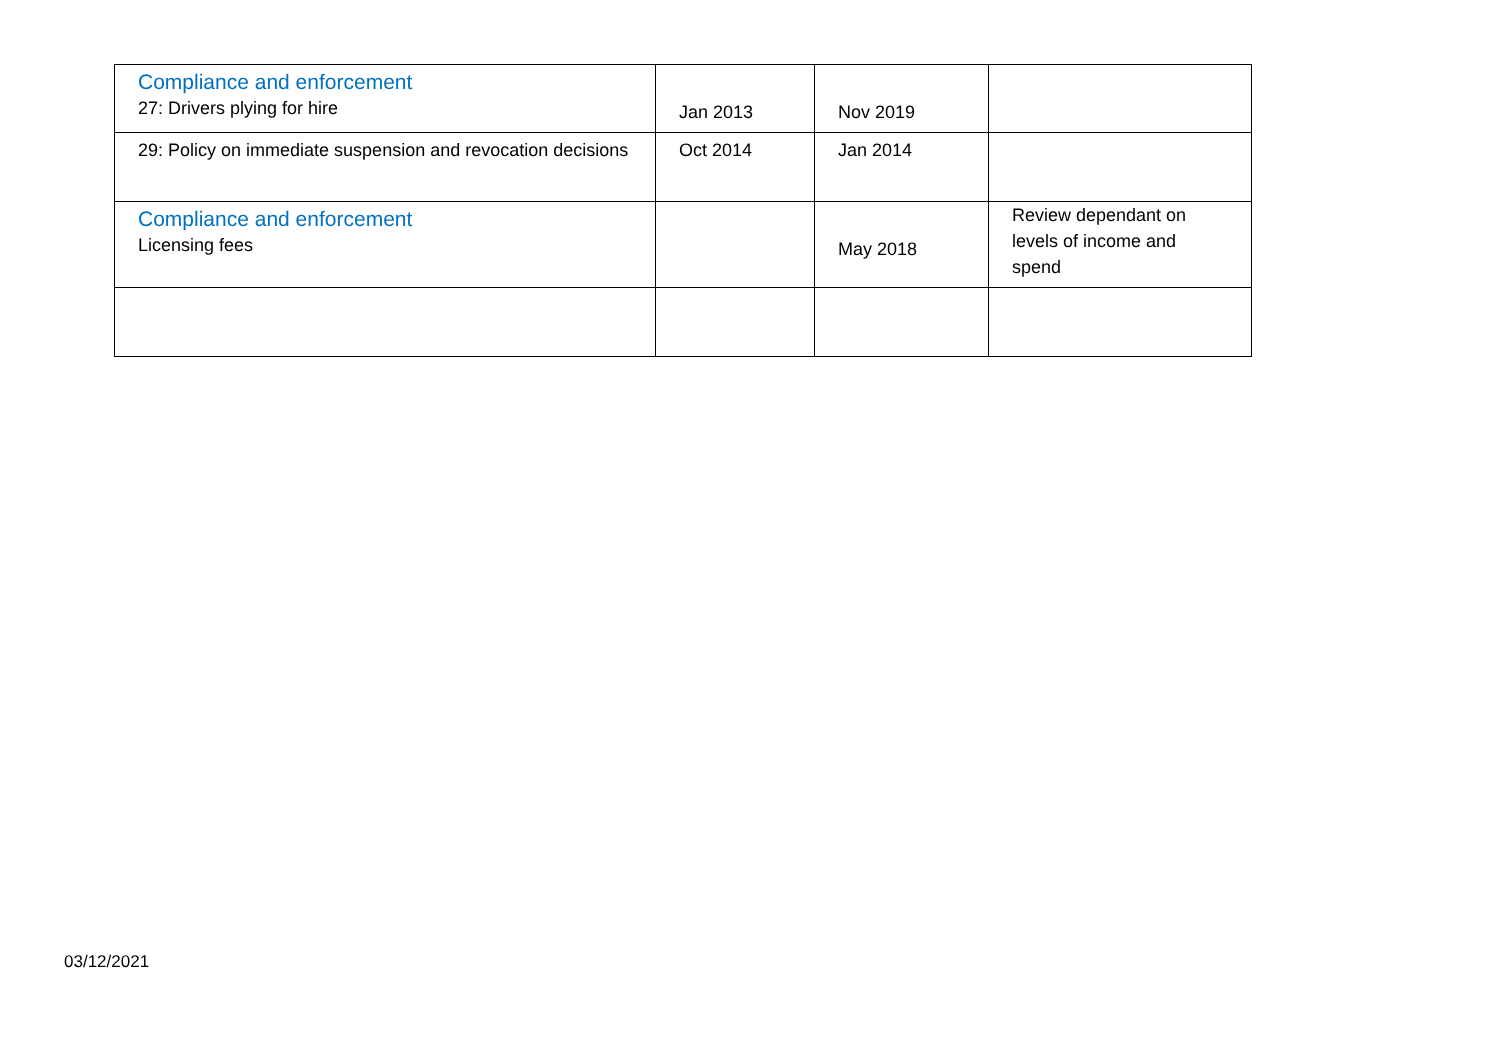| Compliance and enforcement 27: Drivers plying for hire | Jan 2013 | Nov 2019 | |
| 29: Policy on immediate suspension and revocation decisions | Oct 2014 | Jan 2014 | |
| Compliance and enforcement Licensing fees | | May 2018 | Review dependant on levels of income and spend |
03/12/2021